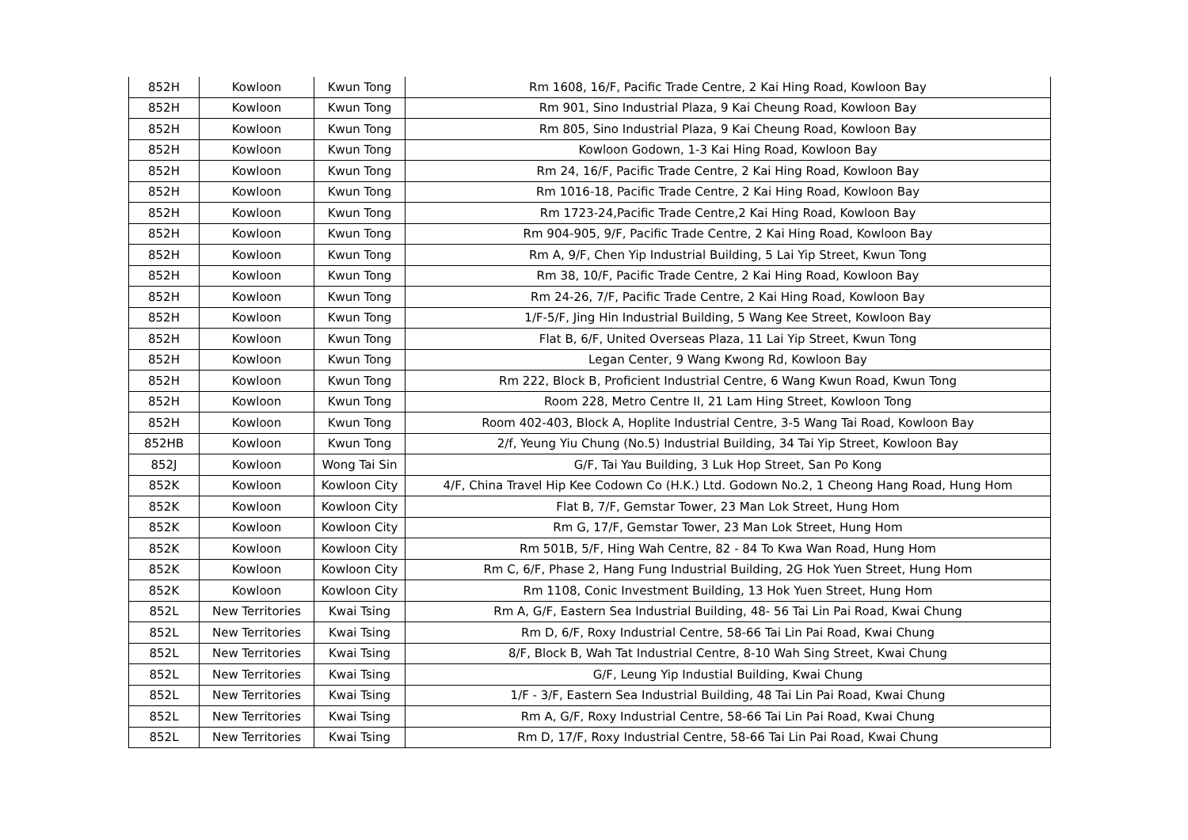| 852H | Kowloon | Kwun Tong | Rm 1608, 16/F, Pacific Trade Centre, 2 Kai Hing Road, Kowloon Bay |
| 852H | Kowloon | Kwun Tong | Rm 901, Sino Industrial Plaza, 9 Kai Cheung Road, Kowloon Bay |
| 852H | Kowloon | Kwun Tong | Rm 805, Sino Industrial Plaza, 9 Kai Cheung Road, Kowloon Bay |
| 852H | Kowloon | Kwun Tong | Kowloon Godown, 1-3 Kai Hing Road, Kowloon Bay |
| 852H | Kowloon | Kwun Tong | Rm 24, 16/F, Pacific Trade Centre, 2 Kai Hing Road, Kowloon Bay |
| 852H | Kowloon | Kwun Tong | Rm 1016-18, Pacific Trade Centre, 2 Kai Hing Road, Kowloon Bay |
| 852H | Kowloon | Kwun Tong | Rm 1723-24,Pacific Trade Centre,2 Kai Hing Road, Kowloon Bay |
| 852H | Kowloon | Kwun Tong | Rm 904-905, 9/F, Pacific Trade Centre, 2 Kai Hing Road, Kowloon Bay |
| 852H | Kowloon | Kwun Tong | Rm A, 9/F, Chen Yip Industrial Building, 5 Lai Yip Street, Kwun Tong |
| 852H | Kowloon | Kwun Tong | Rm 38, 10/F, Pacific Trade Centre, 2 Kai Hing Road, Kowloon Bay |
| 852H | Kowloon | Kwun Tong | Rm 24-26, 7/F, Pacific Trade Centre, 2 Kai Hing Road, Kowloon Bay |
| 852H | Kowloon | Kwun Tong | 1/F-5/F, Jing Hin Industrial Building, 5 Wang Kee Street, Kowloon Bay |
| 852H | Kowloon | Kwun Tong | Flat B, 6/F, United Overseas Plaza, 11 Lai Yip Street, Kwun Tong |
| 852H | Kowloon | Kwun Tong | Legan Center, 9 Wang Kwong Rd, Kowloon Bay |
| 852H | Kowloon | Kwun Tong | Rm 222, Block B, Proficient Industrial Centre, 6 Wang Kwun Road, Kwun Tong |
| 852H | Kowloon | Kwun Tong | Room 228, Metro Centre II, 21 Lam Hing Street, Kowloon Tong |
| 852H | Kowloon | Kwun Tong | Room 402-403, Block A, Hoplite Industrial Centre, 3-5 Wang Tai Road, Kowloon Bay |
| 852HB | Kowloon | Kwun Tong | 2/f, Yeung Yiu Chung (No.5) Industrial Building, 34 Tai Yip Street, Kowloon Bay |
| 852J | Kowloon | Wong Tai Sin | G/F, Tai Yau Building, 3 Luk Hop Street, San Po Kong |
| 852K | Kowloon | Kowloon City | 4/F, China Travel Hip Kee Codown Co (H.K.) Ltd. Godown No.2, 1 Cheong Hang Road, Hung Hom |
| 852K | Kowloon | Kowloon City | Flat B, 7/F, Gemstar Tower, 23 Man Lok Street, Hung Hom |
| 852K | Kowloon | Kowloon City | Rm G, 17/F, Gemstar Tower, 23 Man Lok Street, Hung Hom |
| 852K | Kowloon | Kowloon City | Rm 501B, 5/F, Hing Wah Centre, 82 - 84 To Kwa Wan Road, Hung Hom |
| 852K | Kowloon | Kowloon City | Rm C, 6/F, Phase 2, Hang Fung Industrial Building, 2G Hok Yuen Street, Hung Hom |
| 852K | Kowloon | Kowloon City | Rm 1108, Conic Investment Building, 13 Hok Yuen Street, Hung Hom |
| 852L | New Territories | Kwai Tsing | Rm A, G/F, Eastern Sea Industrial Building, 48- 56 Tai Lin Pai Road, Kwai Chung |
| 852L | New Territories | Kwai Tsing | Rm D, 6/F, Roxy Industrial Centre, 58-66 Tai Lin Pai Road, Kwai Chung |
| 852L | New Territories | Kwai Tsing | 8/F, Block B, Wah Tat Industrial Centre, 8-10 Wah Sing Street, Kwai Chung |
| 852L | New Territories | Kwai Tsing | G/F, Leung Yip Industial Building, Kwai Chung |
| 852L | New Territories | Kwai Tsing | 1/F - 3/F, Eastern Sea Industrial Building, 48 Tai Lin Pai Road, Kwai Chung |
| 852L | New Territories | Kwai Tsing | Rm A, G/F, Roxy Industrial Centre, 58-66 Tai Lin Pai Road, Kwai Chung |
| 852L | New Territories | Kwai Tsing | Rm D, 17/F, Roxy Industrial Centre, 58-66 Tai Lin Pai Road, Kwai Chung |